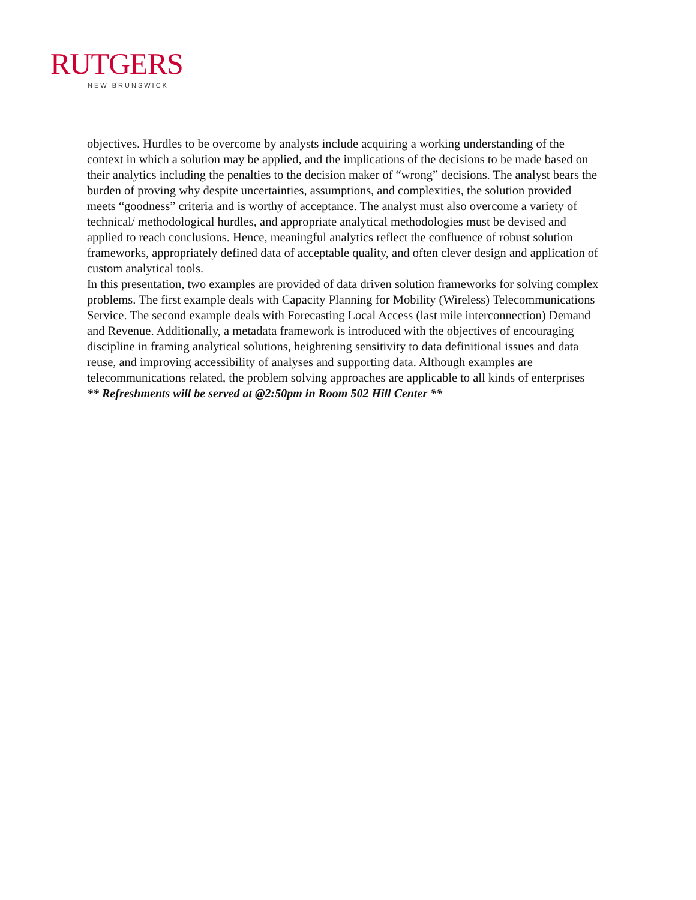RUTGERS
NEW BRUNSWICK
objectives. Hurdles to be overcome by analysts include acquiring a working understanding of the context in which a solution may be applied, and the implications of the decisions to be made based on their analytics including the penalties to the decision maker of “wrong” decisions. The analyst bears the burden of proving why despite uncertainties, assumptions, and complexities, the solution provided meets “goodness” criteria and is worthy of acceptance. The analyst must also overcome a variety of technical/ methodological hurdles, and appropriate analytical methodologies must be devised and applied to reach conclusions. Hence, meaningful analytics reflect the confluence of robust solution frameworks, appropriately defined data of acceptable quality, and often clever design and application of custom analytical tools.
In this presentation, two examples are provided of data driven solution frameworks for solving complex problems. The first example deals with Capacity Planning for Mobility (Wireless) Telecommunications Service. The second example deals with Forecasting Local Access (last mile interconnection) Demand and Revenue. Additionally, a metadata framework is introduced with the objectives of encouraging discipline in framing analytical solutions, heightening sensitivity to data definitional issues and data reuse, and improving accessibility of analyses and supporting data. Although examples are telecommunications related, the problem solving approaches are applicable to all kinds of enterprises
** Refreshments will be served at @2:50pm in Room 502 Hill Center **